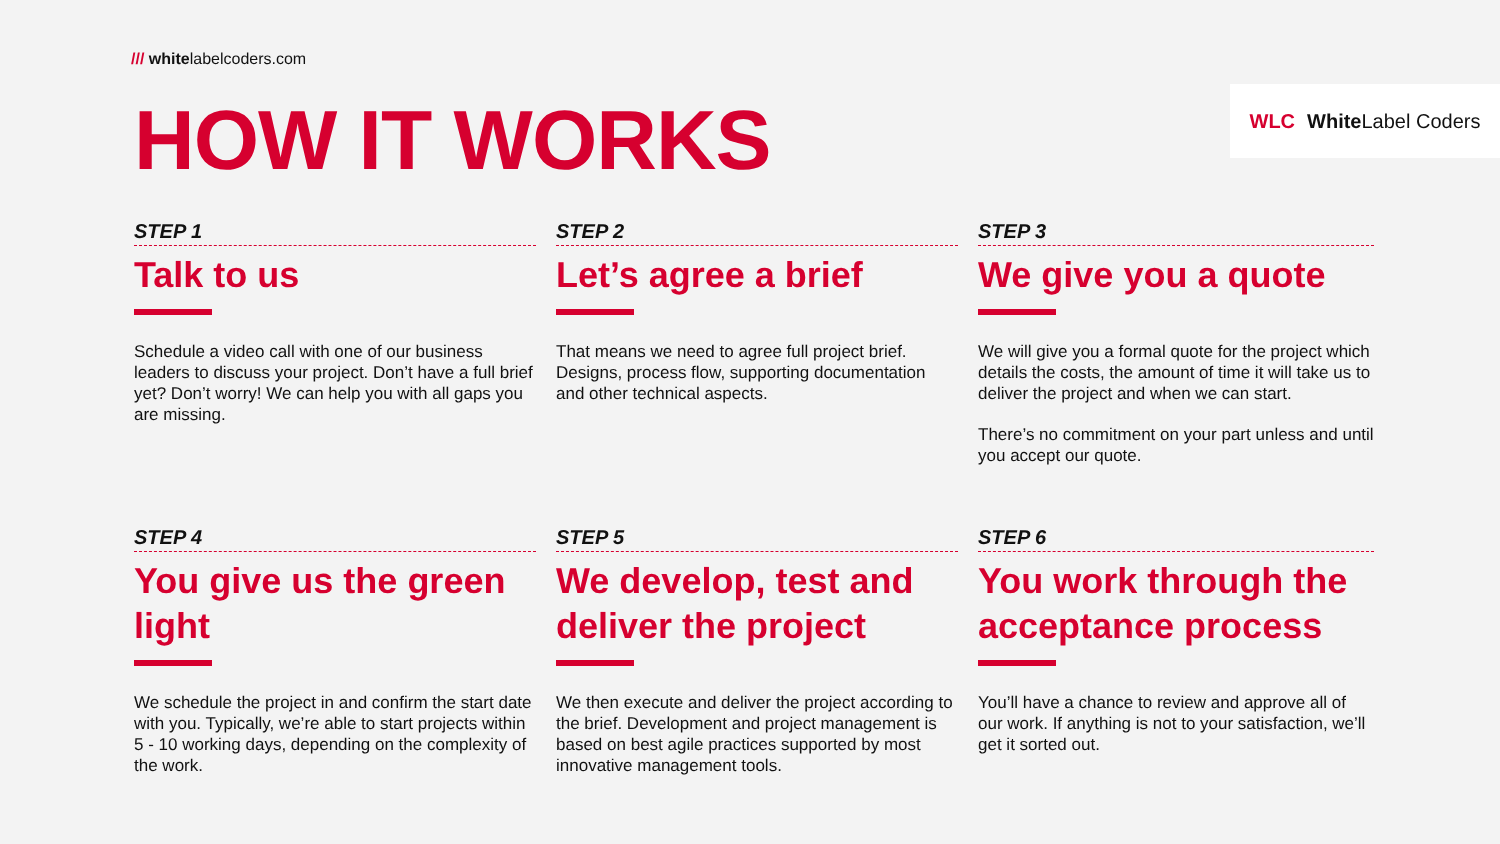/// whitelabelcoders.com
WLC White Label Coders HOW IT WORKS
STEP 1
Talk to us
Schedule a video call with one of our business leaders to discuss your project. Don’t have a full brief yet? Don’t worry! We can help you with all gaps you are missing.
STEP 2
Let’s agree a brief
That means we need to agree full project brief. Designs, process flow, supporting documentation and other technical aspects.
STEP 3
We give you a quote
We will give you a formal quote for the project which details the costs, the amount of time it will take us to deliver the project and when we can start.
There’s no commitment on your part unless and until you accept our quote.
STEP 4
You give us the green light
We schedule the project in and confirm the start date with you. Typically, we’re able to start projects within 5 - 10 working days, depending on the complexity of the work.
STEP 5
We develop, test and deliver the project
We then execute and deliver the project according to the brief. Development and project management is based on best agile practices supported by most innovative management tools.
STEP 6
You work through the acceptance process
You’ll have a chance to review and approve all of our work. If anything is not to your satisfaction, we’ll get it sorted out.